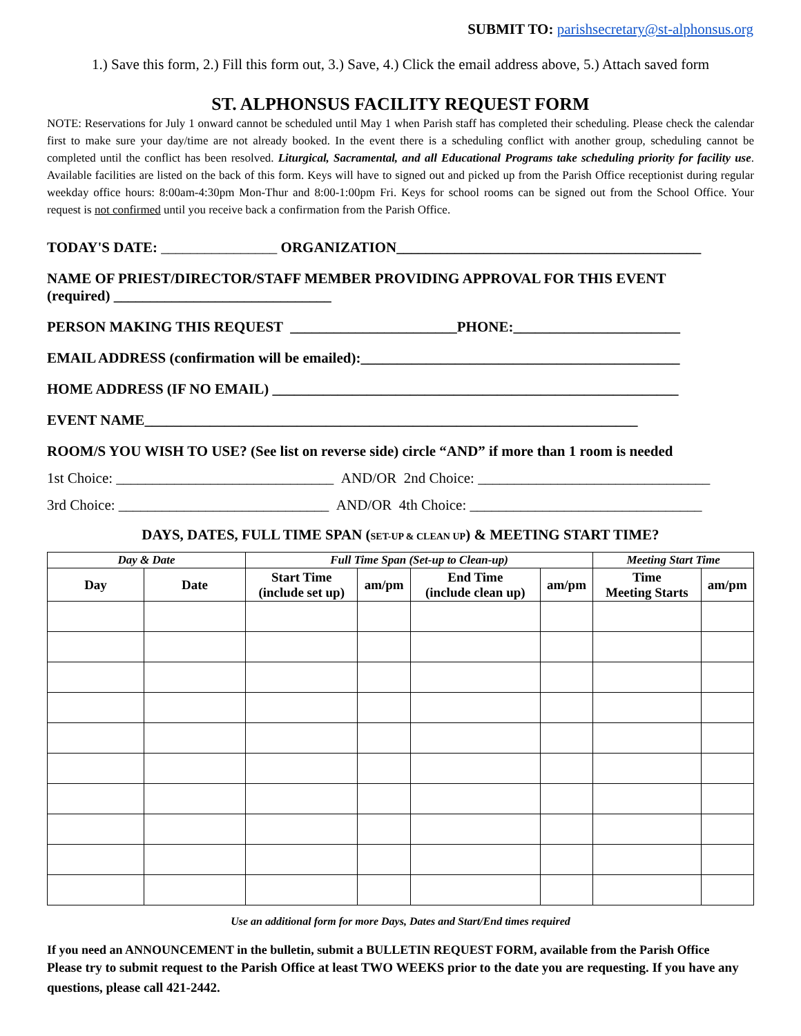SUBMIT TO: parishsecretary@st-alphonsus.org
1.) Save this form, 2.) Fill this form out, 3.) Save, 4.) Click the email address above, 5.) Attach saved form
ST. ALPHONSUS FACILITY REQUEST FORM
NOTE: Reservations for July 1 onward cannot be scheduled until May 1 when Parish staff has completed their scheduling. Please check the calendar first to make sure your day/time are not already booked. In the event there is a scheduling conflict with another group, scheduling cannot be completed until the conflict has been resolved. Liturgical, Sacramental, and all Educational Programs take scheduling priority for facility use. Available facilities are listed on the back of this form. Keys will have to signed out and picked up from the Parish Office receptionist during regular weekday office hours: 8:00am-4:30pm Mon-Thur and 8:00-1:00pm Fri. Keys for school rooms can be signed out from the School Office. Your request is not confirmed until you receive back a confirmation from the Parish Office.
TODAY'S DATE: ________________ ORGANIZATION__________________________________________
NAME OF PRIEST/DIRECTOR/STAFF MEMBER PROVIDING APPROVAL FOR THIS EVENT
(required) ______________________________
PERSON MAKING THIS REQUEST _______________________PHONE:_______________________
EMAIL ADDRESS (confirmation will be emailed):____________________________________________
HOME ADDRESS (IF NO EMAIL) ________________________________________________________
EVENT NAME____________________________________________________________________
ROOM/S YOU WISH TO USE? (See list on reverse side) circle “AND” if more than 1 room is needed
1st Choice: ______________________________ AND/OR 2nd Choice: ________________________________
3rd Choice: _____________________________ AND/OR 4th Choice: ________________________________
DAYS, DATES, FULL TIME SPAN (SET-UP & CLEAN UP) & MEETING START TIME?
| Day & Date | | Full Time Span (Set-up to Clean-up) | | | | Meeting Start Time | |
| --- | --- | --- | --- | --- | --- | --- | --- |
| Day | Date | Start Time (include set up) | am/pm | End Time (include clean up) | am/pm | Time Meeting Starts | am/pm |
Use an additional form for more Days, Dates and Start/End times required
If you need an ANNOUNCEMENT in the bulletin, submit a BULLETIN REQUEST FORM, available from the Parish Office
Please try to submit request to the Parish Office at least TWO WEEKS prior to the date you are requesting. If you have any questions, please call 421-2442.